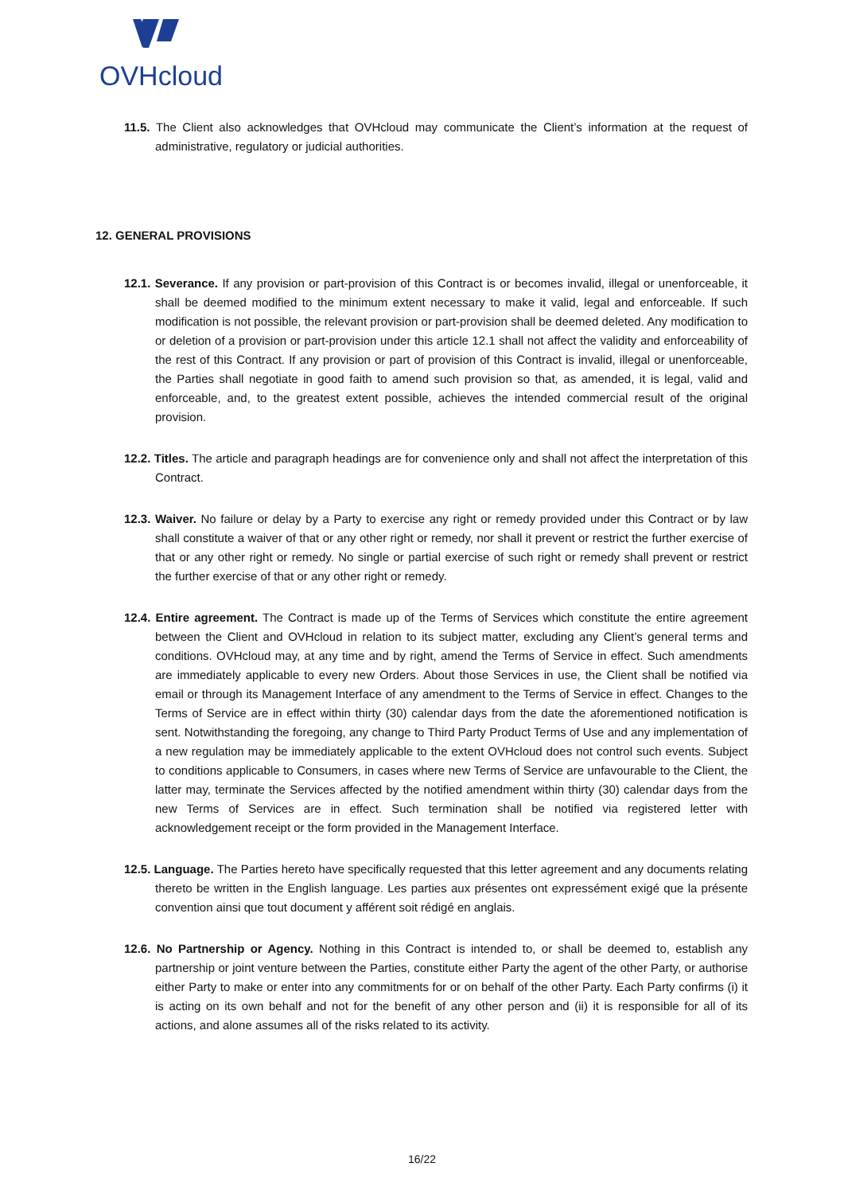OVHcloud
11.5. The Client also acknowledges that OVHcloud may communicate the Client’s information at the request of administrative, regulatory or judicial authorities.
12. GENERAL PROVISIONS
12.1. Severance. If any provision or part-provision of this Contract is or becomes invalid, illegal or unenforceable, it shall be deemed modified to the minimum extent necessary to make it valid, legal and enforceable. If such modification is not possible, the relevant provision or part-provision shall be deemed deleted. Any modification to or deletion of a provision or part-provision under this article 12.1 shall not affect the validity and enforceability of the rest of this Contract. If any provision or part of provision of this Contract is invalid, illegal or unenforceable, the Parties shall negotiate in good faith to amend such provision so that, as amended, it is legal, valid and enforceable, and, to the greatest extent possible, achieves the intended commercial result of the original provision.
12.2. Titles. The article and paragraph headings are for convenience only and shall not affect the interpretation of this Contract.
12.3. Waiver. No failure or delay by a Party to exercise any right or remedy provided under this Contract or by law shall constitute a waiver of that or any other right or remedy, nor shall it prevent or restrict the further exercise of that or any other right or remedy. No single or partial exercise of such right or remedy shall prevent or restrict the further exercise of that or any other right or remedy.
12.4. Entire agreement. The Contract is made up of the Terms of Services which constitute the entire agreement between the Client and OVHcloud in relation to its subject matter, excluding any Client’s general terms and conditions. OVHcloud may, at any time and by right, amend the Terms of Service in effect. Such amendments are immediately applicable to every new Orders. About those Services in use, the Client shall be notified via email or through its Management Interface of any amendment to the Terms of Service in effect. Changes to the Terms of Service are in effect within thirty (30) calendar days from the date the aforementioned notification is sent. Notwithstanding the foregoing, any change to Third Party Product Terms of Use and any implementation of a new regulation may be immediately applicable to the extent OVHcloud does not control such events. Subject to conditions applicable to Consumers, in cases where new Terms of Service are unfavourable to the Client, the latter may, terminate the Services affected by the notified amendment within thirty (30) calendar days from the new Terms of Services are in effect. Such termination shall be notified via registered letter with acknowledgement receipt or the form provided in the Management Interface.
12.5. Language. The Parties hereto have specifically requested that this letter agreement and any documents relating thereto be written in the English language. Les parties aux présentes ont expressément exigé que la présente convention ainsi que tout document y afférent soit rédigé en anglais.
12.6. No Partnership or Agency. Nothing in this Contract is intended to, or shall be deemed to, establish any partnership or joint venture between the Parties, constitute either Party the agent of the other Party, or authorise either Party to make or enter into any commitments for or on behalf of the other Party. Each Party confirms (i) it is acting on its own behalf and not for the benefit of any other person and (ii) it is responsible for all of its actions, and alone assumes all of the risks related to its activity.
16/22